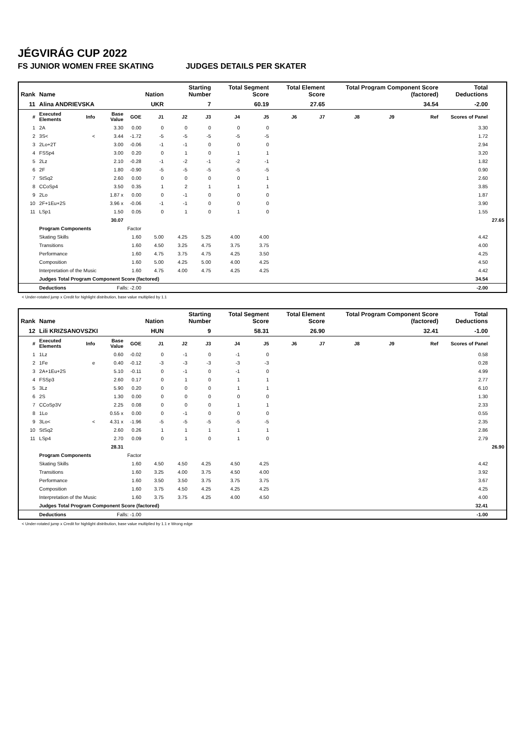JÉGVIRÁG CUP 2022
FS JUNIOR WOMEN FREE SKATING JUDGES DETAILS PER SKATER
| Rank | Name | | | | Nation | Starting Number | | Total Segment Score | | Total Element Score | | Total Program Component Score (factored) | | | Total Deductions | |
| --- | --- | --- | --- | --- | --- | --- | --- | --- | --- | --- | --- | --- | --- | --- | --- | --- |
| 11 | Alina ANDRIEVSKA | | | | UKR | 7 | | 60.19 | | 27.65 | | 34.54 | | | -2.00 | |
| # | Executed Elements | Info | Base Value | GOE | J1 | J2 | J3 | J4 | J5 | J6 | J7 | J8 | J9 | Ref | Scores of Panel | |
| 1 | 2A | | 3.30 | 0.00 | 0 | 0 | 0 | 0 | 0 | | | | | | 3.30 | |
| 2 | 3S< | < | 3.44 | -1.72 | -5 | -5 | -5 | -5 | -5 | | | | | | 1.72 | |
| 3 | 2Lo+2T | | 3.00 | -0.06 | -1 | -1 | 0 | 0 | 0 | | | | | | 2.94 | |
| 4 | FSSp4 | | 3.00 | 0.20 | 0 | 1 | 0 | 1 | 1 | | | | | | 3.20 | |
| 5 | 2Lz | | 2.10 | -0.28 | -1 | -2 | -1 | -2 | -1 | | | | | | 1.82 | |
| 6 | 2F | | 1.80 | -0.90 | -5 | -5 | -5 | -5 | -5 | | | | | | 0.90 | |
| 7 | StSq2 | | 2.60 | 0.00 | 0 | 0 | 0 | 0 | 1 | | | | | | 2.60 | |
| 8 | CCoSp4 | | 3.50 | 0.35 | 1 | 2 | 1 | 1 | 1 | | | | | | 3.85 | |
| 9 | 2Lo | | 1.87 x | 0.00 | 0 | -1 | 0 | 0 | 0 | | | | | | 1.87 | |
| 10 | 2F+1Eu+2S | | 3.96 x | -0.06 | -1 | -1 | 0 | 0 | 0 | | | | | | 3.90 | |
| 11 | LSp1 | | 1.50 | 0.05 | 0 | 1 | 0 | 1 | 0 | | | | | | 1.55 | |
| | | | 30.07 | | | | | | | | | | | | | 27.65 |
| | Program Components | | | Factor | | | | | | | | | | | | |
| | Skating Skills | | | 1.60 | 5.00 | 4.25 | 5.25 | 4.00 | 4.00 | | | | | | 4.42 | |
| | Transitions | | | 1.60 | 4.50 | 3.25 | 4.75 | 3.75 | 3.75 | | | | | | 4.00 | |
| | Performance | | | 1.60 | 4.75 | 3.75 | 4.75 | 4.25 | 3.50 | | | | | | 4.25 | |
| | Composition | | | 1.60 | 5.00 | 4.25 | 5.00 | 4.00 | 4.25 | | | | | | 4.50 | |
| | Interpretation of the Music | | | 1.60 | 4.75 | 4.00 | 4.75 | 4.25 | 4.25 | | | | | | 4.42 | |
| | Judges Total Program Component Score (factored) | | | | | | | | | | | | | | 34.54 | |
| | Deductions | Falls: -2.00 | | | | | | | | | | | | | -2.00 | |
< Under-rotated jump x Credit for highlight distribution, base value multiplied by 1.1
| Rank | Name | | | | Nation | Starting Number | | Total Segment Score | | Total Element Score | | Total Program Component Score (factored) | | | Total Deductions | |
| --- | --- | --- | --- | --- | --- | --- | --- | --- | --- | --- | --- | --- | --- | --- | --- | --- |
| 12 | Lili KRIZSANOVSZKI | | | | HUN | 9 | | 58.31 | | 26.90 | | 32.41 | | | -1.00 | |
| # | Executed Elements | Info | Base Value | GOE | J1 | J2 | J3 | J4 | J5 | J6 | J7 | J8 | J9 | Ref | Scores of Panel | |
| 1 | 1Lz | | 0.60 | -0.02 | 0 | -1 | 0 | -1 | 0 | | | | | | 0.58 | |
| 2 | 1Fe | e | 0.40 | -0.12 | -3 | -3 | -3 | -3 | -3 | | | | | | 0.28 | |
| 3 | 2A+1Eu+2S | | 5.10 | -0.11 | 0 | -1 | 0 | -1 | 0 | | | | | | 4.99 | |
| 4 | FSSp3 | | 2.60 | 0.17 | 0 | 1 | 0 | 1 | 1 | | | | | | 2.77 | |
| 5 | 3Lz | | 5.90 | 0.20 | 0 | 0 | 0 | 1 | 1 | | | | | | 6.10 | |
| 6 | 2S | | 1.30 | 0.00 | 0 | 0 | 0 | 0 | 0 | | | | | | 1.30 | |
| 7 | CCoSp3V | | 2.25 | 0.08 | 0 | 0 | 0 | 1 | 1 | | | | | | 2.33 | |
| 8 | 1Lo | | 0.55 x | 0.00 | 0 | -1 | 0 | 0 | 0 | | | | | | 0.55 | |
| 9 | 3Lo< | < | 4.31 x | -1.96 | -5 | -5 | -5 | -5 | -5 | | | | | | 2.35 | |
| 10 | StSq2 | | 2.60 | 0.26 | 1 | 1 | 1 | 1 | 1 | | | | | | 2.86 | |
| 11 | LSp4 | | 2.70 | 0.09 | 0 | 1 | 0 | 1 | 0 | | | | | | 2.79 | |
| | | | 28.31 | | | | | | | | | | | | | 26.90 |
| | Program Components | | | Factor | | | | | | | | | | | | |
| | Skating Skills | | | 1.60 | 4.50 | 4.50 | 4.25 | 4.50 | 4.25 | | | | | | 4.42 | |
| | Transitions | | | 1.60 | 3.25 | 4.00 | 3.75 | 4.50 | 4.00 | | | | | | 3.92 | |
| | Performance | | | 1.60 | 3.50 | 3.50 | 3.75 | 3.75 | 3.75 | | | | | | 3.67 | |
| | Composition | | | 1.60 | 3.75 | 4.50 | 4.25 | 4.25 | 4.25 | | | | | | 4.25 | |
| | Interpretation of the Music | | | 1.60 | 3.75 | 3.75 | 4.25 | 4.00 | 4.50 | | | | | | 4.00 | |
| | Judges Total Program Component Score (factored) | | | | | | | | | | | | | | 32.41 | |
| | Deductions | Falls: -1.00 | | | | | | | | | | | | | -1.00 | |
< Under-rotated jump x Credit for highlight distribution, base value multiplied by 1.1 e Wrong edge